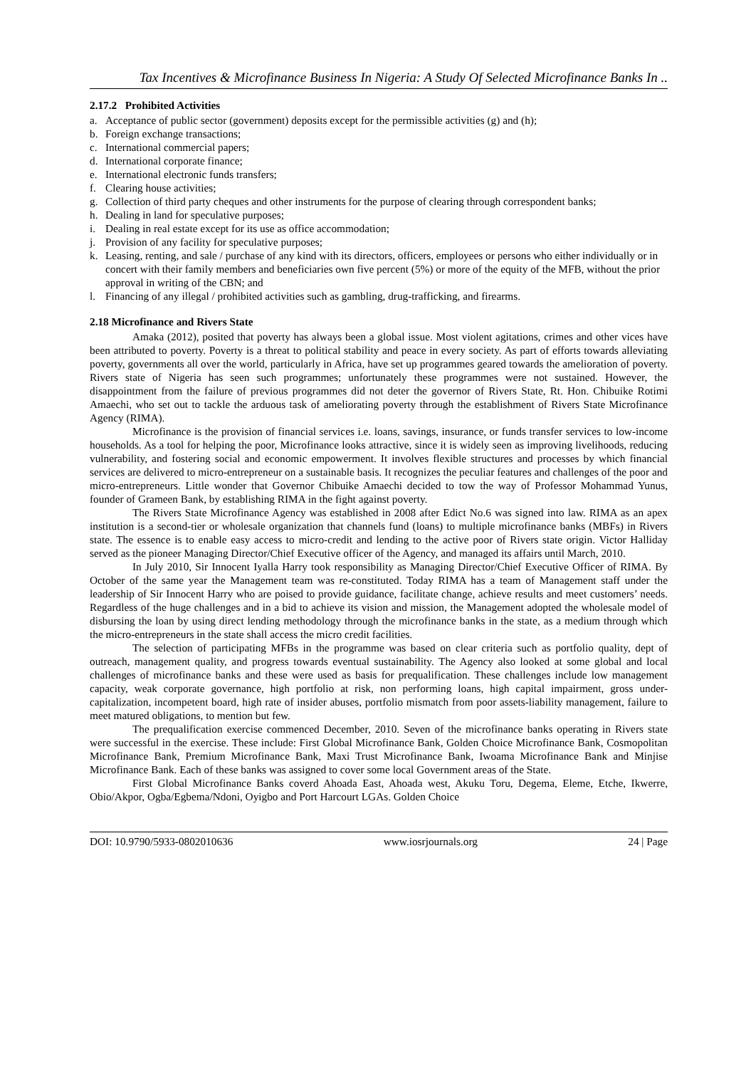Tax Incentives & Microfinance Business In Nigeria: A Study Of Selected Microfinance Banks In ..
2.17.2 Prohibited Activities
a.
Acceptance of public sector (government) deposits except for the permissible activities (g) and (h);
b.
Foreign exchange transactions;
c.
International commercial papers;
d.
International corporate finance;
e.
International electronic funds transfers;
f.
Clearing house activities;
g.
Collection of third party cheques and other instruments for the purpose of clearing through correspondent banks;
h.
Dealing in land for speculative purposes;
i.
Dealing in real estate except for its use as office accommodation;
j.
Provision of any facility for speculative purposes;
k.
Leasing, renting, and sale / purchase of any kind with its directors, officers, employees or persons who either individually or in concert with their family members and beneficiaries own five percent (5%) or more of the equity of the MFB, without the prior approval in writing of the CBN; and
l.
Financing of any illegal / prohibited activities such as gambling, drug-trafficking, and firearms.
2.18 Microfinance and Rivers State
Amaka (2012), posited that poverty has always been a global issue. Most violent agitations, crimes and other vices have been attributed to poverty. Poverty is a threat to political stability and peace in every society. As part of efforts towards alleviating poverty, governments all over the world, particularly in Africa, have set up programmes geared towards the amelioration of poverty. Rivers state of Nigeria has seen such programmes; unfortunately these programmes were not sustained. However, the disappointment from the failure of previous programmes did not deter the governor of Rivers State, Rt. Hon. Chibuike Rotimi Amaechi, who set out to tackle the arduous task of ameliorating poverty through the establishment of Rivers State Microfinance Agency (RIMA).
Microfinance is the provision of financial services i.e. loans, savings, insurance, or funds transfer services to low-income households. As a tool for helping the poor, Microfinance looks attractive, since it is widely seen as improving livelihoods, reducing vulnerability, and fostering social and economic empowerment. It involves flexible structures and processes by which financial services are delivered to micro-entrepreneur on a sustainable basis. It recognizes the peculiar features and challenges of the poor and micro-entrepreneurs. Little wonder that Governor Chibuike Amaechi decided to tow the way of Professor Mohammad Yunus, founder of Grameen Bank, by establishing RIMA in the fight against poverty.
The Rivers State Microfinance Agency was established in 2008 after Edict No.6 was signed into law. RIMA as an apex institution is a second-tier or wholesale organization that channels fund (loans) to multiple microfinance banks (MBFs) in Rivers state. The essence is to enable easy access to micro-credit and lending to the active poor of Rivers state origin. Victor Halliday served as the pioneer Managing Director/Chief Executive officer of the Agency, and managed its affairs until March, 2010.
In July 2010, Sir Innocent Iyalla Harry took responsibility as Managing Director/Chief Executive Officer of RIMA. By October of the same year the Management team was re-constituted. Today RIMA has a team of Management staff under the leadership of Sir Innocent Harry who are poised to provide guidance, facilitate change, achieve results and meet customers’ needs. Regardless of the huge challenges and in a bid to achieve its vision and mission, the Management adopted the wholesale model of disbursing the loan by using direct lending methodology through the microfinance banks in the state, as a medium through which the micro-entrepreneurs in the state shall access the micro credit facilities.
The selection of participating MFBs in the programme was based on clear criteria such as portfolio quality, dept of outreach, management quality, and progress towards eventual sustainability. The Agency also looked at some global and local challenges of microfinance banks and these were used as basis for prequalification. These challenges include low management capacity, weak corporate governance, high portfolio at risk, non performing loans, high capital impairment, gross under-capitalization, incompetent board, high rate of insider abuses, portfolio mismatch from poor assets-liability management, failure to meet matured obligations, to mention but few.
The prequalification exercise commenced December, 2010. Seven of the microfinance banks operating in Rivers state were successful in the exercise. These include: First Global Microfinance Bank, Golden Choice Microfinance Bank, Cosmopolitan Microfinance Bank, Premium Microfinance Bank, Maxi Trust Microfinance Bank, Iwoama Microfinance Bank and Minjise Microfinance Bank. Each of these banks was assigned to cover some local Government areas of the State.
First Global Microfinance Banks coverd Ahoada East, Ahoada west, Akuku Toru, Degema, Eleme, Etche, Ikwerre, Obio/Akpor, Ogba/Egbema/Ndoni, Oyigbo and Port Harcourt LGAs. Golden Choice
DOI: 10.9790/5933-0802010636 www.iosrjournals.org 24 | Page